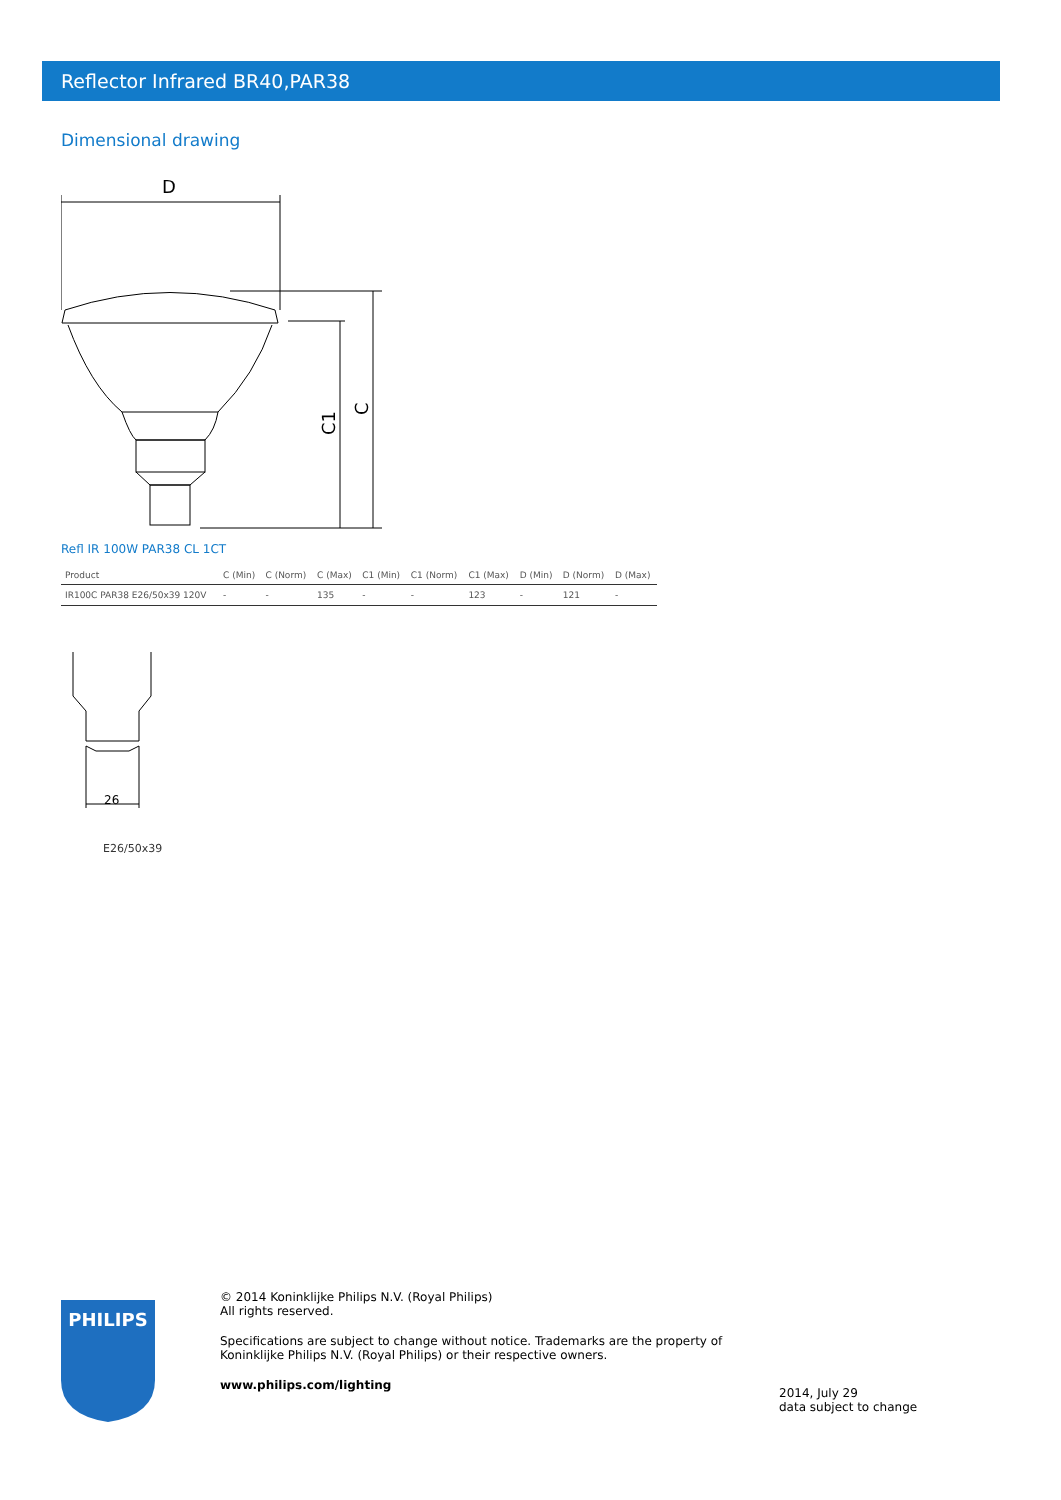Reflector Infrared BR40,PAR38
Dimensional drawing
D
C1
C
Refl IR 100W PAR38 CL 1CT
| Product | C (Min) | C (Norm) | C (Max) | C1 (Min) | C1 (Norm) | C1 (Max) | D (Min) | D (Norm) | D (Max) |
| --- | --- | --- | --- | --- | --- | --- | --- | --- | --- |
| IR100C PAR38 E26/50x39 120V | - | - | 135 | - | - | 123 | - | 121 | - |
26
E26/50x39
PHILIPS
© 2014 Koninklijke Philips N.V. (Royal Philips)
All rights reserved.
Specifications are subject to change without notice. Trademarks are the property of Koninklijke Philips N.V. (Royal Philips) or their respective owners.
www.philips.com/lighting
2014, July 29
data subject to change